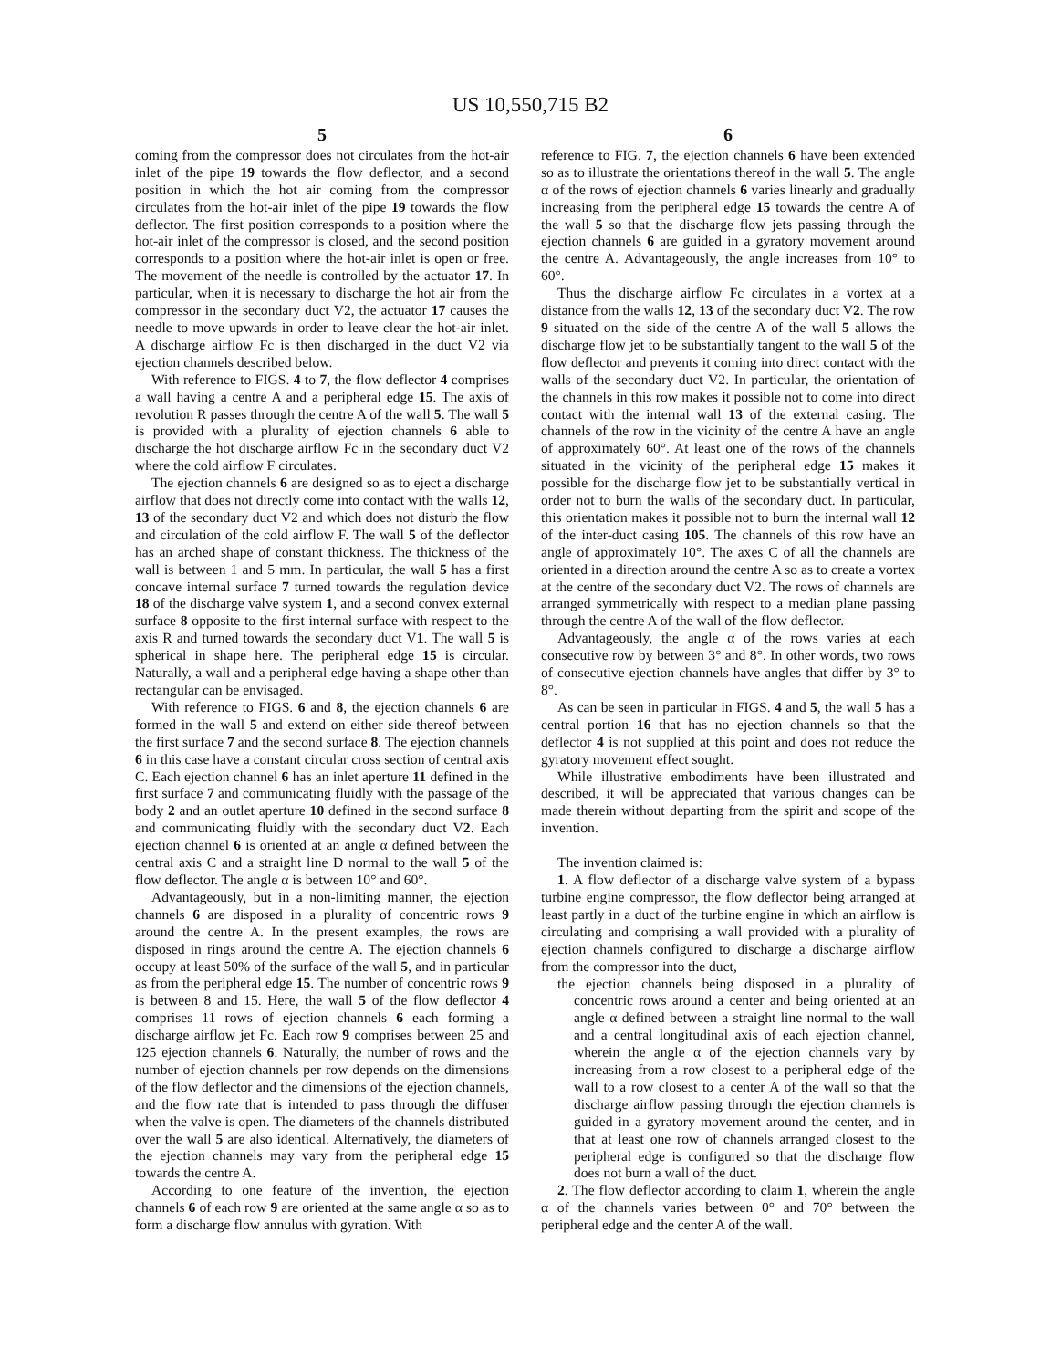US 10,550,715 B2
5
coming from the compressor does not circulates from the hot-air inlet of the pipe 19 towards the flow deflector, and a second position in which the hot air coming from the compressor circulates from the hot-air inlet of the pipe 19 towards the flow deflector. The first position corresponds to a position where the hot-air inlet of the compressor is closed, and the second position corresponds to a position where the hot-air inlet is open or free. The movement of the needle is controlled by the actuator 17. In particular, when it is necessary to discharge the hot air from the compressor in the secondary duct V2, the actuator 17 causes the needle to move upwards in order to leave clear the hot-air inlet. A discharge airflow Fc is then discharged in the duct V2 via ejection channels described below.
With reference to FIGS. 4 to 7, the flow deflector 4 comprises a wall having a centre A and a peripheral edge 15. The axis of revolution R passes through the centre A of the wall 5. The wall 5 is provided with a plurality of ejection channels 6 able to discharge the hot discharge airflow Fc in the secondary duct V2 where the cold airflow F circulates.
The ejection channels 6 are designed so as to eject a discharge airflow that does not directly come into contact with the walls 12, 13 of the secondary duct V2 and which does not disturb the flow and circulation of the cold airflow F. The wall 5 of the deflector has an arched shape of constant thickness. The thickness of the wall is between 1 and 5 mm. In particular, the wall 5 has a first concave internal surface 7 turned towards the regulation device 18 of the discharge valve system 1, and a second convex external surface 8 opposite to the first internal surface with respect to the axis R and turned towards the secondary duct V1. The wall 5 is spherical in shape here. The peripheral edge 15 is circular. Naturally, a wall and a peripheral edge having a shape other than rectangular can be envisaged.
With reference to FIGS. 6 and 8, the ejection channels 6 are formed in the wall 5 and extend on either side thereof between the first surface 7 and the second surface 8. The ejection channels 6 in this case have a constant circular cross section of central axis C. Each ejection channel 6 has an inlet aperture 11 defined in the first surface 7 and communicating fluidly with the passage of the body 2 and an outlet aperture 10 defined in the second surface 8 and communicating fluidly with the secondary duct V2. Each ejection channel 6 is oriented at an angle α defined between the central axis C and a straight line D normal to the wall 5 of the flow deflector. The angle α is between 10° and 60°.
Advantageously, but in a non-limiting manner, the ejection channels 6 are disposed in a plurality of concentric rows 9 around the centre A. In the present examples, the rows are disposed in rings around the centre A. The ejection channels 6 occupy at least 50% of the surface of the wall 5, and in particular as from the peripheral edge 15. The number of concentric rows 9 is between 8 and 15. Here, the wall 5 of the flow deflector 4 comprises 11 rows of ejection channels 6 each forming a discharge airflow jet Fc. Each row 9 comprises between 25 and 125 ejection channels 6. Naturally, the number of rows and the number of ejection channels per row depends on the dimensions of the flow deflector and the dimensions of the ejection channels, and the flow rate that is intended to pass through the diffuser when the valve is open. The diameters of the channels distributed over the wall 5 are also identical. Alternatively, the diameters of the ejection channels may vary from the peripheral edge 15 towards the centre A.
According to one feature of the invention, the ejection channels 6 of each row 9 are oriented at the same angle α so as to form a discharge flow annulus with gyration. With
6
reference to FIG. 7, the ejection channels 6 have been extended so as to illustrate the orientations thereof in the wall 5. The angle α of the rows of ejection channels 6 varies linearly and gradually increasing from the peripheral edge 15 towards the centre A of the wall 5 so that the discharge flow jets passing through the ejection channels 6 are guided in a gyratory movement around the centre A. Advantageously, the angle increases from 10° to 60°.
Thus the discharge airflow Fc circulates in a vortex at a distance from the walls 12, 13 of the secondary duct V2. The row 9 situated on the side of the centre A of the wall 5 allows the discharge flow jet to be substantially tangent to the wall 5 of the flow deflector and prevents it coming into direct contact with the walls of the secondary duct V2. In particular, the orientation of the channels in this row makes it possible not to come into direct contact with the internal wall 13 of the external casing. The channels of the row in the vicinity of the centre A have an angle of approximately 60°. At least one of the rows of the channels situated in the vicinity of the peripheral edge 15 makes it possible for the discharge flow jet to be substantially vertical in order not to burn the walls of the secondary duct. In particular, this orientation makes it possible not to burn the internal wall 12 of the inter-duct casing 105. The channels of this row have an angle of approximately 10°. The axes C of all the channels are oriented in a direction around the centre A so as to create a vortex at the centre of the secondary duct V2. The rows of channels are arranged symmetrically with respect to a median plane passing through the centre A of the wall of the flow deflector.
Advantageously, the angle α of the rows varies at each consecutive row by between 3° and 8°. In other words, two rows of consecutive ejection channels have angles that differ by 3° to 8°.
As can be seen in particular in FIGS. 4 and 5, the wall 5 has a central portion 16 that has no ejection channels so that the deflector 4 is not supplied at this point and does not reduce the gyratory movement effect sought.
While illustrative embodiments have been illustrated and described, it will be appreciated that various changes can be made therein without departing from the spirit and scope of the invention.
The invention claimed is:
1. A flow deflector of a discharge valve system of a bypass turbine engine compressor, the flow deflector being arranged at least partly in a duct of the turbine engine in which an airflow is circulating and comprising a wall provided with a plurality of ejection channels configured to discharge a discharge airflow from the compressor into the duct,
the ejection channels being disposed in a plurality of concentric rows around a center and being oriented at an angle α defined between a straight line normal to the wall and a central longitudinal axis of each ejection channel, wherein the angle α of the ejection channels vary by increasing from a row closest to a peripheral edge of the wall to a row closest to a center A of the wall so that the discharge airflow passing through the ejection channels is guided in a gyratory movement around the center, and in that at least one row of channels arranged closest to the peripheral edge is configured so that the discharge flow does not burn a wall of the duct.
2. The flow deflector according to claim 1, wherein the angle α of the channels varies between 0° and 70° between the peripheral edge and the center A of the wall.